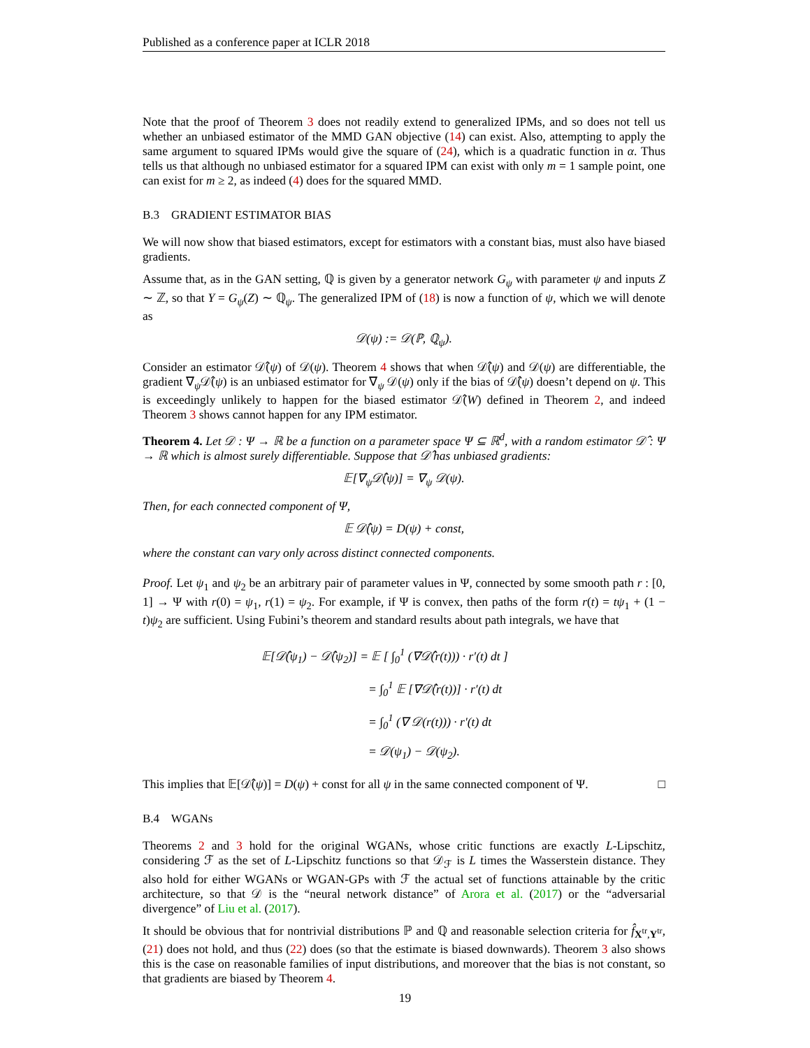Published as a conference paper at ICLR 2018
Note that the proof of Theorem 3 does not readily extend to generalized IPMs, and so does not tell us whether an unbiased estimator of the MMD GAN objective (14) can exist. Also, attempting to apply the same argument to squared IPMs would give the square of (24), which is a quadratic function in α. Thus tells us that although no unbiased estimator for a squared IPM can exist with only m = 1 sample point, one can exist for m ≥ 2, as indeed (4) does for the squared MMD.
B.3 GRADIENT ESTIMATOR BIAS
We will now show that biased estimators, except for estimators with a constant bias, must also have biased gradients.
Assume that, as in the GAN setting, ℚ is given by a generator network G<sub>ψ</sub> with parameter ψ and inputs Z ∼ ℤ, so that Y = G<sub>ψ</sub>(Z) ∼ ℚ<sub>ψ</sub>. The generalized IPM of (18) is now a function of ψ, which we will denote as
𝒟(ψ) := 𝒟(ℙ, ℚ<sub>ψ</sub>).
Consider an estimator 𝒟̂(ψ) of 𝒟(ψ). Theorem 4 shows that when 𝒟̂(ψ) and 𝒟(ψ) are differentiable, the gradient ∇<sub>ψ</sub>𝒟̂(ψ) is an unbiased estimator for ∇<sub>ψ</sub> 𝒟(ψ) only if the bias of 𝒟̂(ψ) doesn’t depend on ψ. This is exceedingly unlikely to happen for the biased estimator 𝒟̂(W) defined in Theorem 2, and indeed Theorem 3 shows cannot happen for any IPM estimator.
Theorem 4. Let 𝒟 : Ψ → ℝ be a function on a parameter space Ψ ⊆ ℝ<sup>d</sup>, with a random estimator 𝒟̂ : Ψ → ℝ which is almost surely differentiable. Suppose that 𝒟̂ has unbiased gradients:
𝔼[∇<sub>ψ</sub>𝒟̂(ψ)] = ∇<sub>ψ</sub> 𝒟(ψ).
Then, for each connected component of Ψ,
𝔼 𝒟̂(ψ) = D(ψ) + const,
where the constant can vary only across distinct connected components.
Proof. Let ψ<sub>1</sub> and ψ<sub>2</sub> be an arbitrary pair of parameter values in Ψ, connected by some smooth path r : [0, 1] → Ψ with r(0) = ψ<sub>1</sub>, r(1) = ψ<sub>2</sub>. For example, if Ψ is convex, then paths of the form r(t) = tψ<sub>1</sub> + (1 − t)ψ<sub>2</sub> are sufficient. Using Fubini’s theorem and standard results about path integrals, we have that
𝔼[𝒟̂(ψ<sub>1</sub>) − 𝒟̂(ψ<sub>2</sub>)] = 𝔼 [ ∫<sub>0</sub><sup>1</sup> (∇𝒟̂(r(t))) · r′(t) dt ]
= ∫<sub>0</sub><sup>1</sup> 𝔼 [∇𝒟̂(r(t))] · r′(t) dt
= ∫<sub>0</sub><sup>1</sup> (∇ 𝒟(r(t))) · r′(t) dt
= 𝒟(ψ<sub>1</sub>) − 𝒟(ψ<sub>2</sub>).
This implies that 𝔼[𝒟̂(ψ)] = D(ψ) + const for all ψ in the same connected component of Ψ. □
B.4 WGANs
Theorems 2 and 3 hold for the original WGANs, whose critic functions are exactly L-Lipschitz, considering ℱ as the set of L-Lipschitz functions so that 𝒟<sub>ℱ</sub> is L times the Wasserstein distance. They also hold for either WGANs or WGAN-GPs with ℱ the actual set of functions attainable by the critic architecture, so that 𝒟 is the “neural network distance” of Arora et al. (2017) or the “adversarial divergence” of Liu et al. (2017).
It should be obvious that for nontrivial distributions ℙ and ℚ and reasonable selection criteria for f̂<sub>X<sup>tr</sup>,Y<sup>tr</sup></sub>, (21) does not hold, and thus (22) does (so that the estimate is biased downwards). Theorem 3 also shows this is the case on reasonable families of input distributions, and moreover that the bias is not constant, so that gradients are biased by Theorem 4.
19